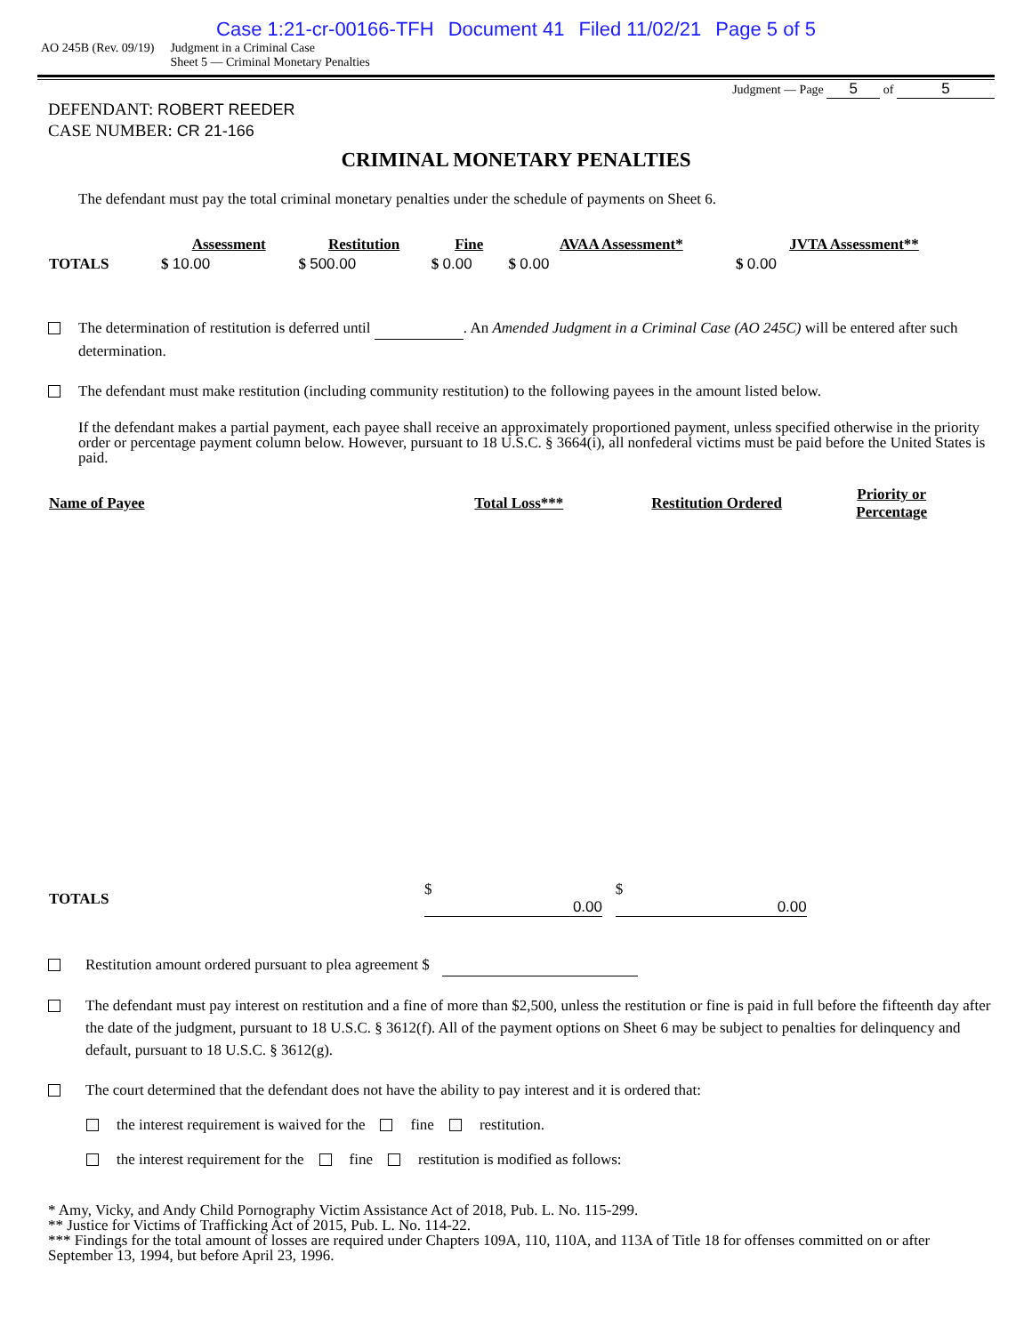Case 1:21-cr-00166-TFH Document 41 Filed 11/02/21 Page 5 of 5
AO 245B (Rev. 09/19) Judgment in a Criminal Case
Sheet 5 — Criminal Monetary Penalties
Judgment — Page 5 of 5
DEFENDANT: ROBERT REEDER
CASE NUMBER: CR 21-166
CRIMINAL MONETARY PENALTIES
The defendant must pay the total criminal monetary penalties under the schedule of payments on Sheet 6.
| | Assessment | Restitution | Fine | AVAA Assessment* | JVTA Assessment** |
| --- | --- | --- | --- | --- | --- |
| TOTALS | $ 10.00 | $ 500.00 | $ 0.00 | $ 0.00 | $ 0.00 |
The determination of restitution is deferred until . An Amended Judgment in a Criminal Case (AO 245C) will be entered after such determination.
The defendant must make restitution (including community restitution) to the following payees in the amount listed below.
If the defendant makes a partial payment, each payee shall receive an approximately proportioned payment, unless specified otherwise in the priority order or percentage payment column below. However, pursuant to 18 U.S.C. § 3664(i), all nonfederal victims must be paid before the United States is paid.
| Name of Payee | Total Loss*** | Restitution Ordered | Priority or Percentage |
| --- | --- | --- | --- |
| TOTALS | $ 0.00 | $ 0.00 | |
Restitution amount ordered pursuant to plea agreement $
The defendant must pay interest on restitution and a fine of more than $2,500, unless the restitution or fine is paid in full before the fifteenth day after the date of the judgment, pursuant to 18 U.S.C. § 3612(f). All of the payment options on Sheet 6 may be subject to penalties for delinquency and default, pursuant to 18 U.S.C. § 3612(g).
The court determined that the defendant does not have the ability to pay interest and it is ordered that:
the interest requirement is waived for the fine restitution.
the interest requirement for the fine restitution is modified as follows:
* Amy, Vicky, and Andy Child Pornography Victim Assistance Act of 2018, Pub. L. No. 115-299.
** Justice for Victims of Trafficking Act of 2015, Pub. L. No. 114-22.
*** Findings for the total amount of losses are required under Chapters 109A, 110, 110A, and 113A of Title 18 for offenses committed on or after September 13, 1994, but before April 23, 1996.